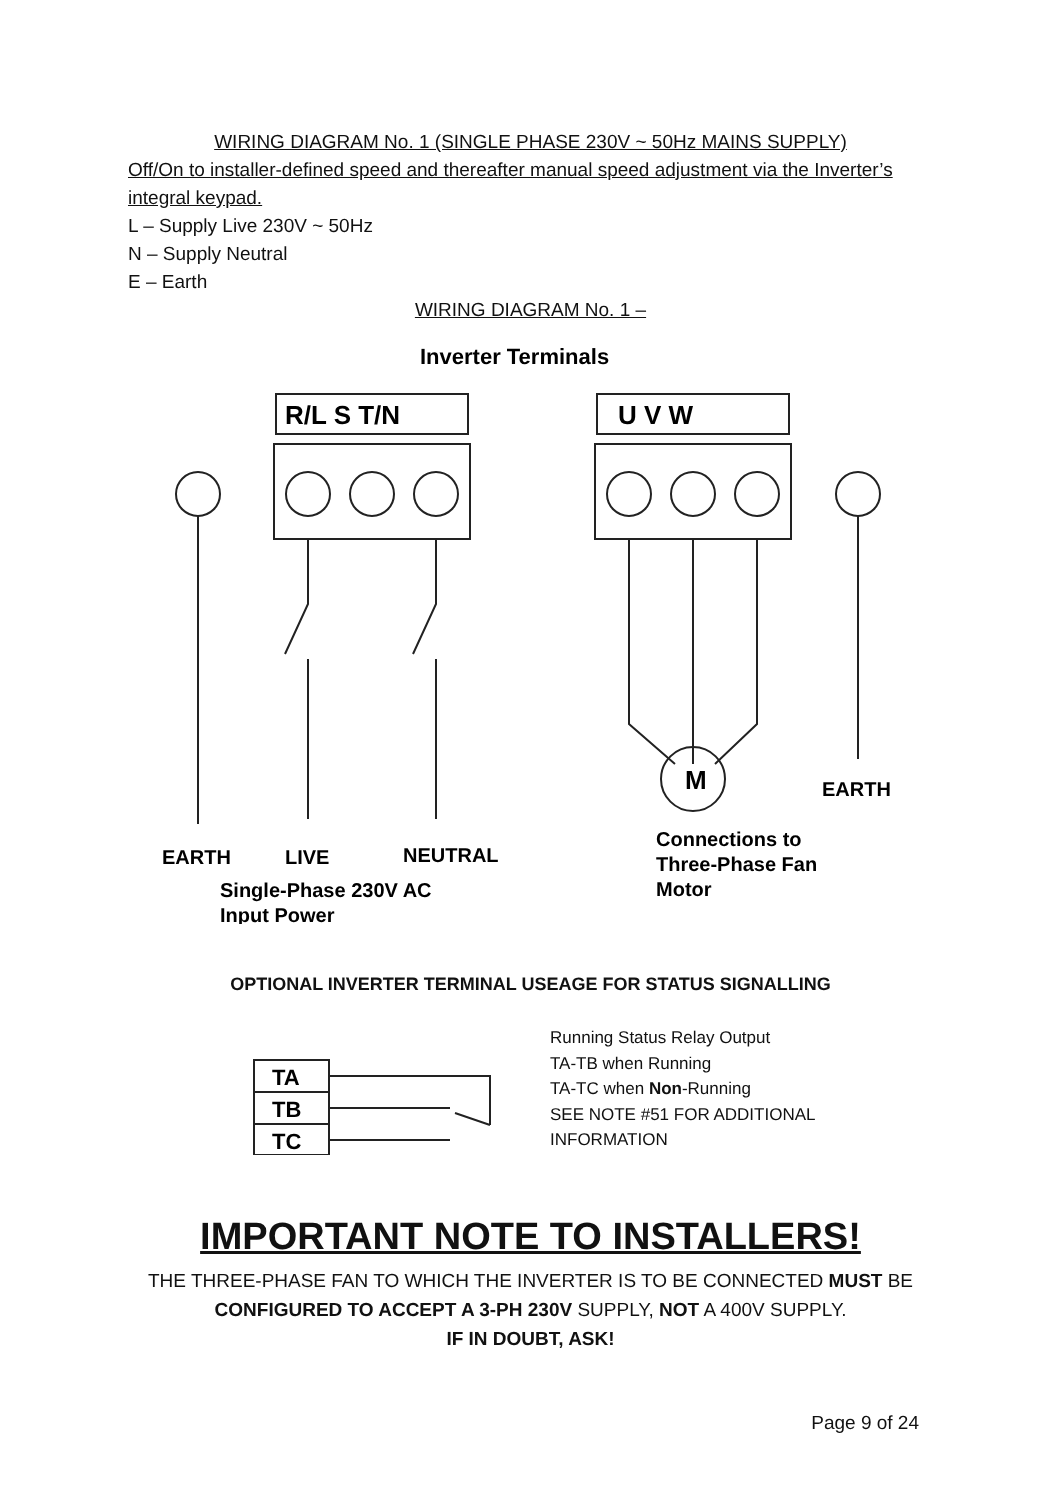WIRING DIAGRAM No. 1 (SINGLE PHASE 230V ~ 50Hz MAINS SUPPLY)
Off/On to installer-defined speed and thereafter manual speed adjustment via the Inverter’s integral keypad.
L – Supply Live 230V ~ 50Hz
N – Supply Neutral
E – Earth
WIRING DIAGRAM No. 1 –
Inverter Terminals
R/L S T/N
U V W
M
EARTH
LIVE
NEUTRAL
EARTH
Single-Phase 230V AC
Input Power
Connections to
Three-Phase Fan
Motor
OPTIONAL INVERTER TERMINAL USEAGE FOR STATUS SIGNALLING
TA
TB
TC
Running Status Relay Output
TA-TB when Running
TA-TC when Non-Running
SEE NOTE #51 FOR ADDITIONAL
INFORMATION
IMPORTANT NOTE TO INSTALLERS!
THE THREE-PHASE FAN TO WHICH THE INVERTER IS TO BE CONNECTED MUST BE
CONFIGURED TO ACCEPT A 3-PH 230V SUPPLY, NOT A 400V SUPPLY.
IF IN DOUBT, ASK!
Page 9 of 24